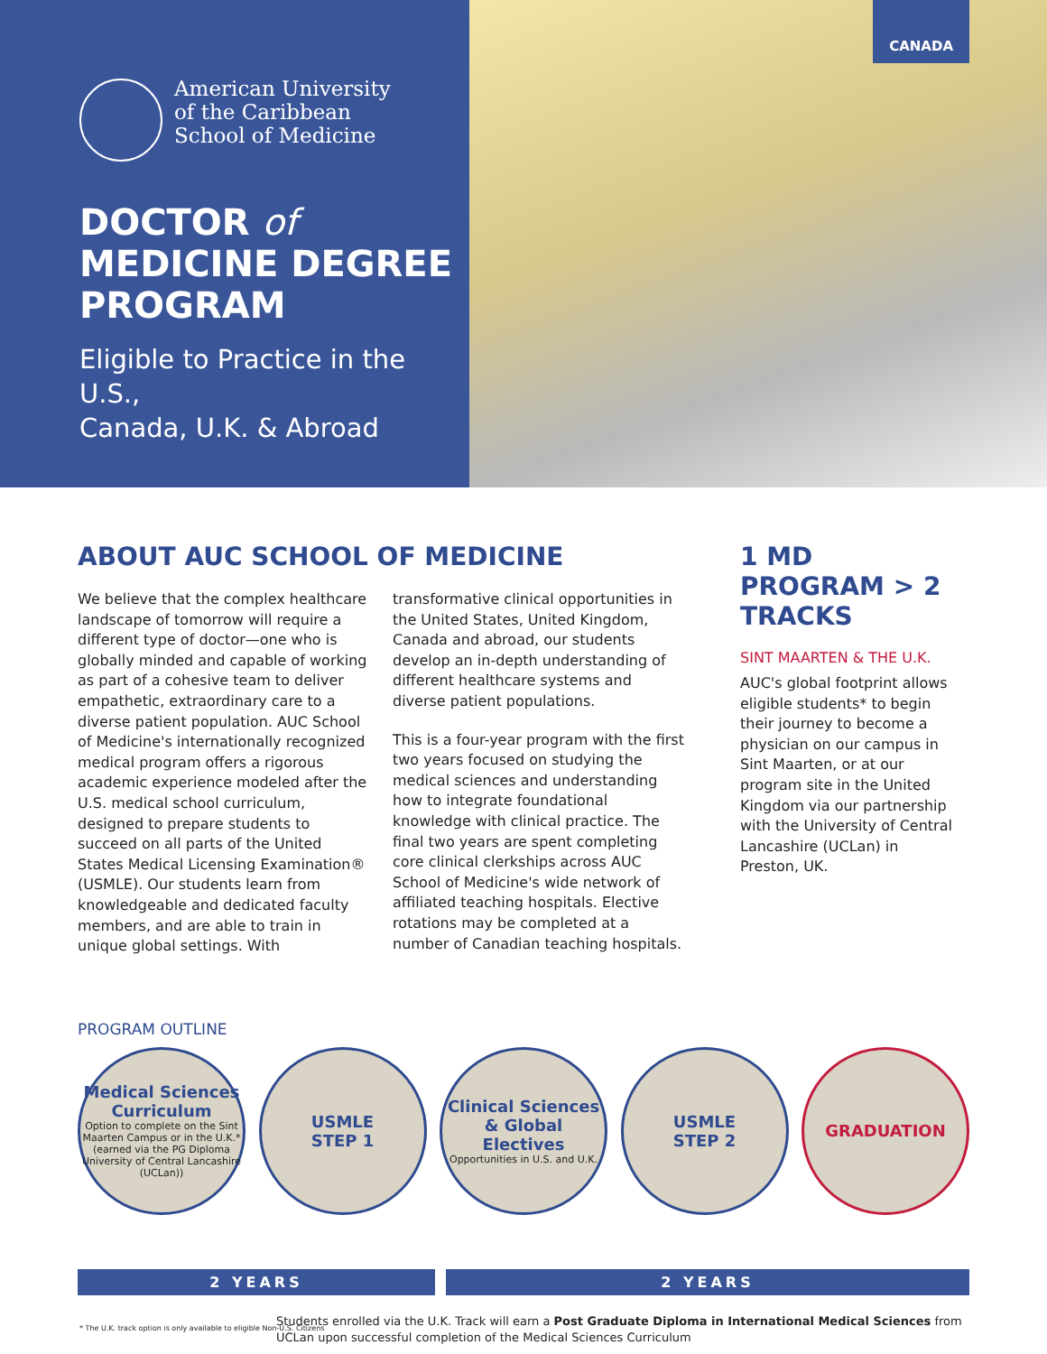American University
of the Caribbean
School of Medicine
DOCTOR of
MEDICINE DEGREE
PROGRAM
Eligible to Practice in the U.S.,
Canada, U.K. & Abroad
CANADA
ABOUT AUC SCHOOL OF MEDICINE
We believe that the complex healthcare landscape of tomorrow will require a different type of doctor—one who is globally minded and capable of working as part of a cohesive team to deliver empathetic, extraordinary care to a diverse patient population. AUC School of Medicine's internationally recognized medical program offers a rigorous academic experience modeled after the U.S. medical school curriculum, designed to prepare students to succeed on all parts of the United States Medical Licensing Examination® (USMLE). Our students learn from knowledgeable and dedicated faculty members, and are able to train in unique global settings. With
transformative clinical opportunities in the United States, United Kingdom, Canada and abroad, our students develop an in-depth understanding of different healthcare systems and diverse patient populations.
This is a four-year program with the first two years focused on studying the medical sciences and understanding how to integrate foundational knowledge with clinical practice. The final two years are spent completing core clinical clerkships across AUC School of Medicine's wide network of affiliated teaching hospitals. Elective rotations may be completed at a number of Canadian teaching hospitals.
1 MD PROGRAM > 2 TRACKS
SINT MAARTEN & THE U.K.
AUC's global footprint allows eligible students* to begin their journey to become a physician on our campus in Sint Maarten, or at our program site in the United Kingdom via our partnership with the University of Central Lancashire (UCLan) in Preston, UK.
PROGRAM OUTLINE
Medical Sciences Curriculum
Option to complete on the Sint Maarten Campus or in the U.K.* (earned via the PG Diploma University of Central Lancashire (UCLan))
USMLE
STEP 1
Clinical Sciences & Global Electives
Opportunities in U.S. and U.K.
USMLE
STEP 2
GRADUATION
2 YEARS 2 YEARS
Students enrolled via the U.K. Track will earn a Post Graduate Diploma in International Medical Sciences from UCLan upon successful completion of the Medical Sciences Curriculum
* The U.K. track option is only available to eligible Non-U.S. Citizens